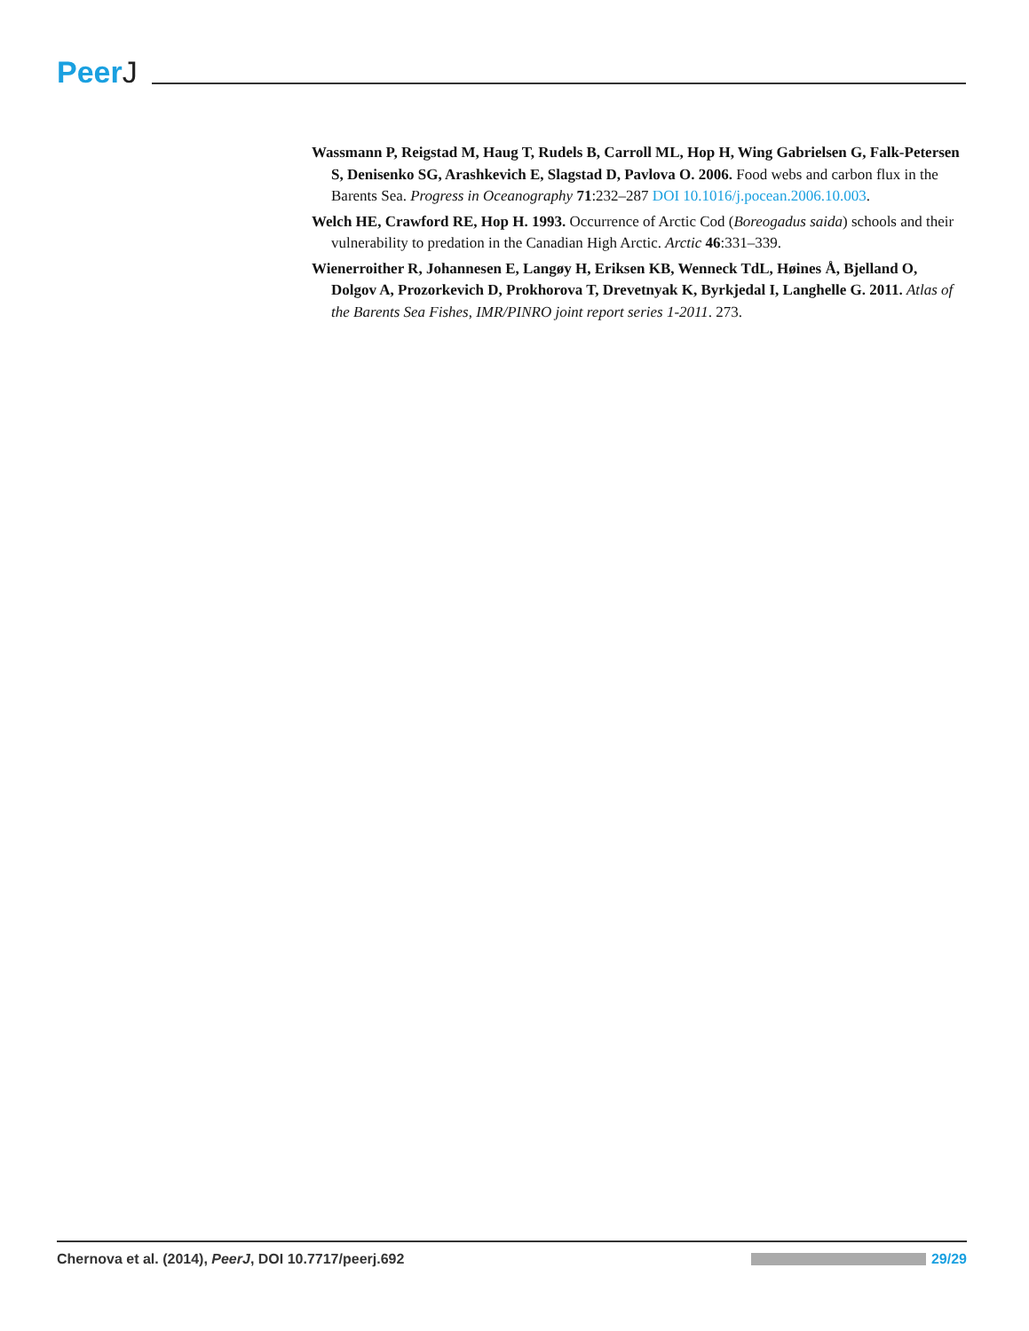PeerJ
Wassmann P, Reigstad M, Haug T, Rudels B, Carroll ML, Hop H, Wing Gabrielsen G, Falk-Petersen S, Denisenko SG, Arashkevich E, Slagstad D, Pavlova O. 2006. Food webs and carbon flux in the Barents Sea. Progress in Oceanography 71:232–287 DOI 10.1016/j.pocean.2006.10.003.
Welch HE, Crawford RE, Hop H. 1993. Occurrence of Arctic Cod (Boreogadus saida) schools and their vulnerability to predation in the Canadian High Arctic. Arctic 46:331–339.
Wienerroither R, Johannesen E, Langøy H, Eriksen KB, Wenneck TdL, Høines Å, Bjelland O, Dolgov A, Prozorkevich D, Prokhorova T, Drevetnyak K, Byrkjedal I, Langhelle G. 2011. Atlas of the Barents Sea Fishes, IMR/PINRO joint report series 1-2011. 273.
Chernova et al. (2014), PeerJ, DOI 10.7717/peerj.692
29/29